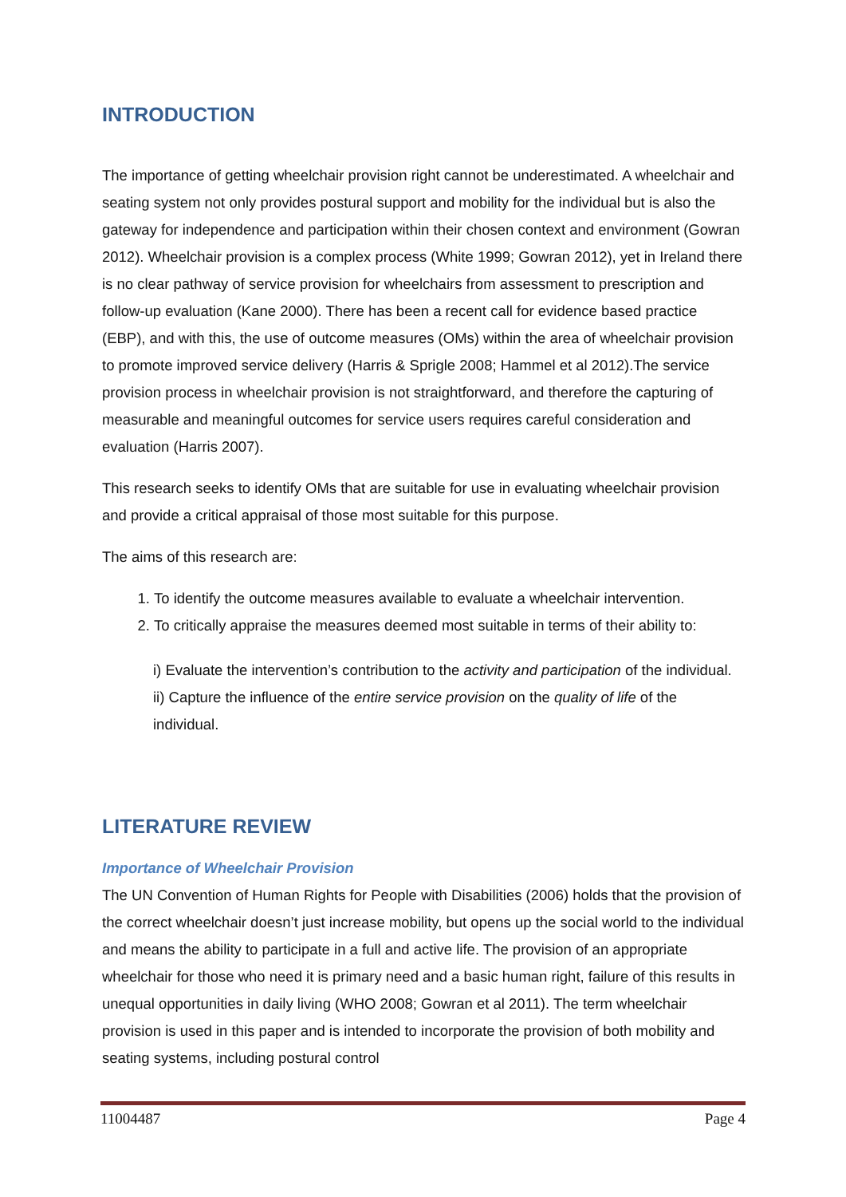INTRODUCTION
The importance of getting wheelchair provision right cannot be underestimated. A wheelchair and seating system not only provides postural support and mobility for the individual but is also the gateway for independence and participation within their chosen context and environment (Gowran 2012). Wheelchair provision is a complex process (White 1999; Gowran 2012), yet in Ireland there is no clear pathway of service provision for wheelchairs from assessment to prescription and follow-up evaluation (Kane 2000). There has been a recent call for evidence based practice (EBP), and with this, the use of outcome measures (OMs) within the area of wheelchair provision to promote improved service delivery (Harris & Sprigle 2008; Hammel et al 2012).The service provision process in wheelchair provision is not straightforward, and therefore the capturing of measurable and meaningful outcomes for service users requires careful consideration and evaluation (Harris 2007).
This research seeks to identify OMs that are suitable for use in evaluating wheelchair provision and provide a critical appraisal of those most suitable for this purpose.
The aims of this research are:
1. To identify the outcome measures available to evaluate a wheelchair intervention.
2. To critically appraise the measures deemed most suitable in terms of their ability to:
i) Evaluate the intervention’s contribution to the activity and participation of the individual.
ii) Capture the influence of the entire service provision on the quality of life of the individual.
LITERATURE REVIEW
Importance of Wheelchair Provision
The UN Convention of Human Rights for People with Disabilities (2006) holds that the provision of the correct wheelchair doesn’t just increase mobility, but opens up the social world to the individual and means the ability to participate in a full and active life. The provision of an appropriate wheelchair for those who need it is primary need and a basic human right, failure of this results in unequal opportunities in daily living (WHO 2008; Gowran et al 2011). The term wheelchair provision is used in this paper and is intended to incorporate the provision of both mobility and seating systems, including postural control
11004487 Page 4